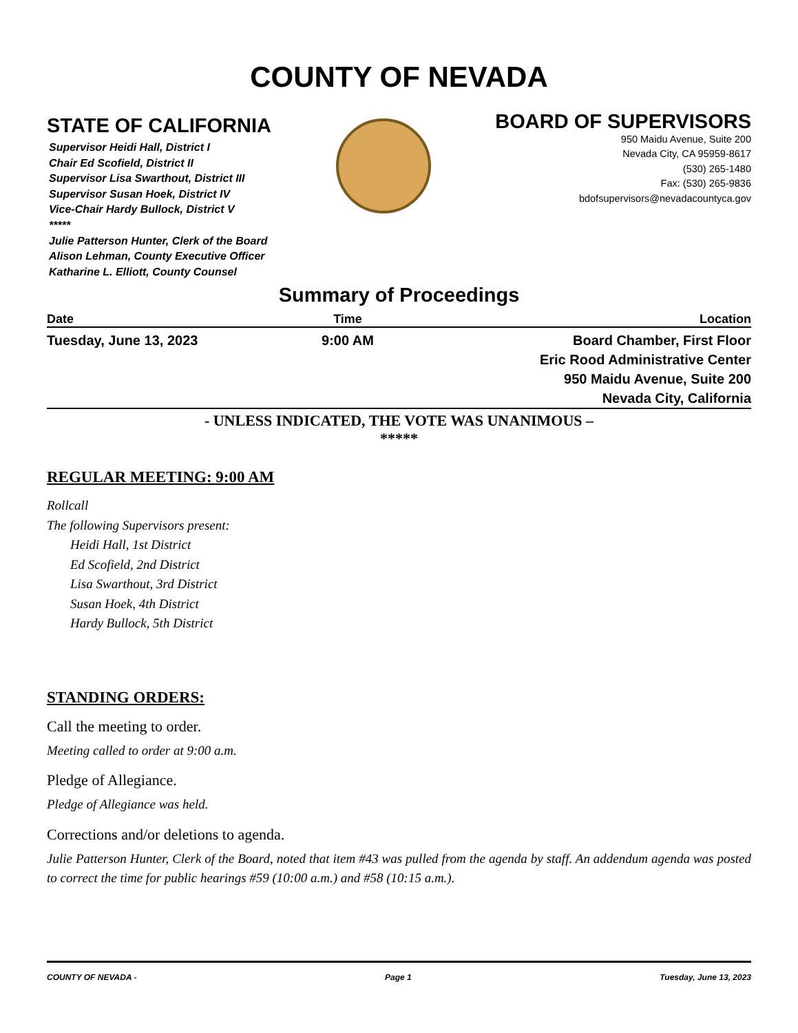COUNTY OF NEVADA
STATE OF CALIFORNIA
Supervisor Heidi Hall, District I
Chair Ed Scofield, District II
Supervisor Lisa Swarthout, District III
Supervisor Susan Hoek, District IV
Vice-Chair Hardy Bullock, District V
*****
Julie Patterson Hunter, Clerk of the Board
Alison Lehman, County Executive Officer
Katharine L. Elliott, County Counsel
BOARD OF SUPERVISORS
950 Maidu Avenue, Suite 200
Nevada City, CA 95959-8617
(530) 265-1480
Fax: (530) 265-9836
bdofsupervisors@nevadacountyca.gov
Summary of Proceedings
| Date | Time | Location |
| --- | --- | --- |
| Tuesday, June 13, 2023 | 9:00 AM | Board Chamber, First Floor Eric Rood Administrative Center 950 Maidu Avenue, Suite 200 Nevada City, California |
- UNLESS INDICATED, THE VOTE WAS UNANIMOUS –
*****
REGULAR MEETING: 9:00 AM
Rollcall
The following Supervisors present:
Heidi Hall, 1st District
Ed Scofield, 2nd District
Lisa Swarthout, 3rd District
Susan Hoek, 4th District
Hardy Bullock, 5th District
STANDING ORDERS:
Call the meeting to order.
Meeting called to order at 9:00 a.m.
Pledge of Allegiance.
Pledge of Allegiance was held.
Corrections and/or deletions to agenda.
Julie Patterson Hunter, Clerk of the Board, noted that item #43 was pulled from the agenda by staff. An addendum agenda was posted to correct the time for public hearings #59 (10:00 a.m.) and #58 (10:15 a.m.).
COUNTY OF NEVADA - Page 1 Tuesday, June 13, 2023